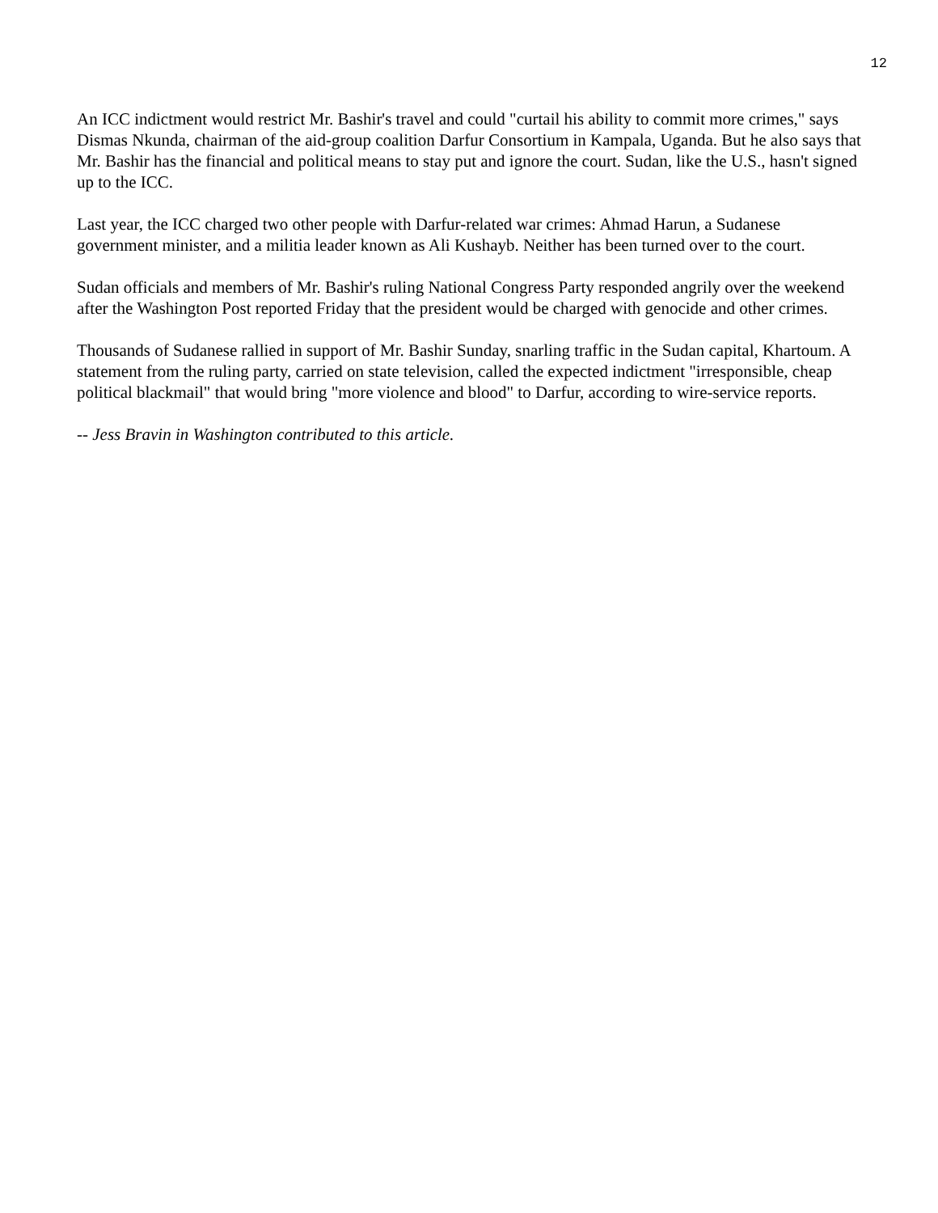12
An ICC indictment would restrict Mr. Bashir's travel and could "curtail his ability to commit more crimes," says Dismas Nkunda, chairman of the aid-group coalition Darfur Consortium in Kampala, Uganda. But he also says that Mr. Bashir has the financial and political means to stay put and ignore the court. Sudan, like the U.S., hasn't signed up to the ICC.
Last year, the ICC charged two other people with Darfur-related war crimes: Ahmad Harun, a Sudanese government minister, and a militia leader known as Ali Kushayb. Neither has been turned over to the court.
Sudan officials and members of Mr. Bashir's ruling National Congress Party responded angrily over the weekend after the Washington Post reported Friday that the president would be charged with genocide and other crimes.
Thousands of Sudanese rallied in support of Mr. Bashir Sunday, snarling traffic in the Sudan capital, Khartoum. A statement from the ruling party, carried on state television, called the expected indictment "irresponsible, cheap political blackmail" that would bring "more violence and blood" to Darfur, according to wire-service reports.
-- Jess Bravin in Washington contributed to this article.